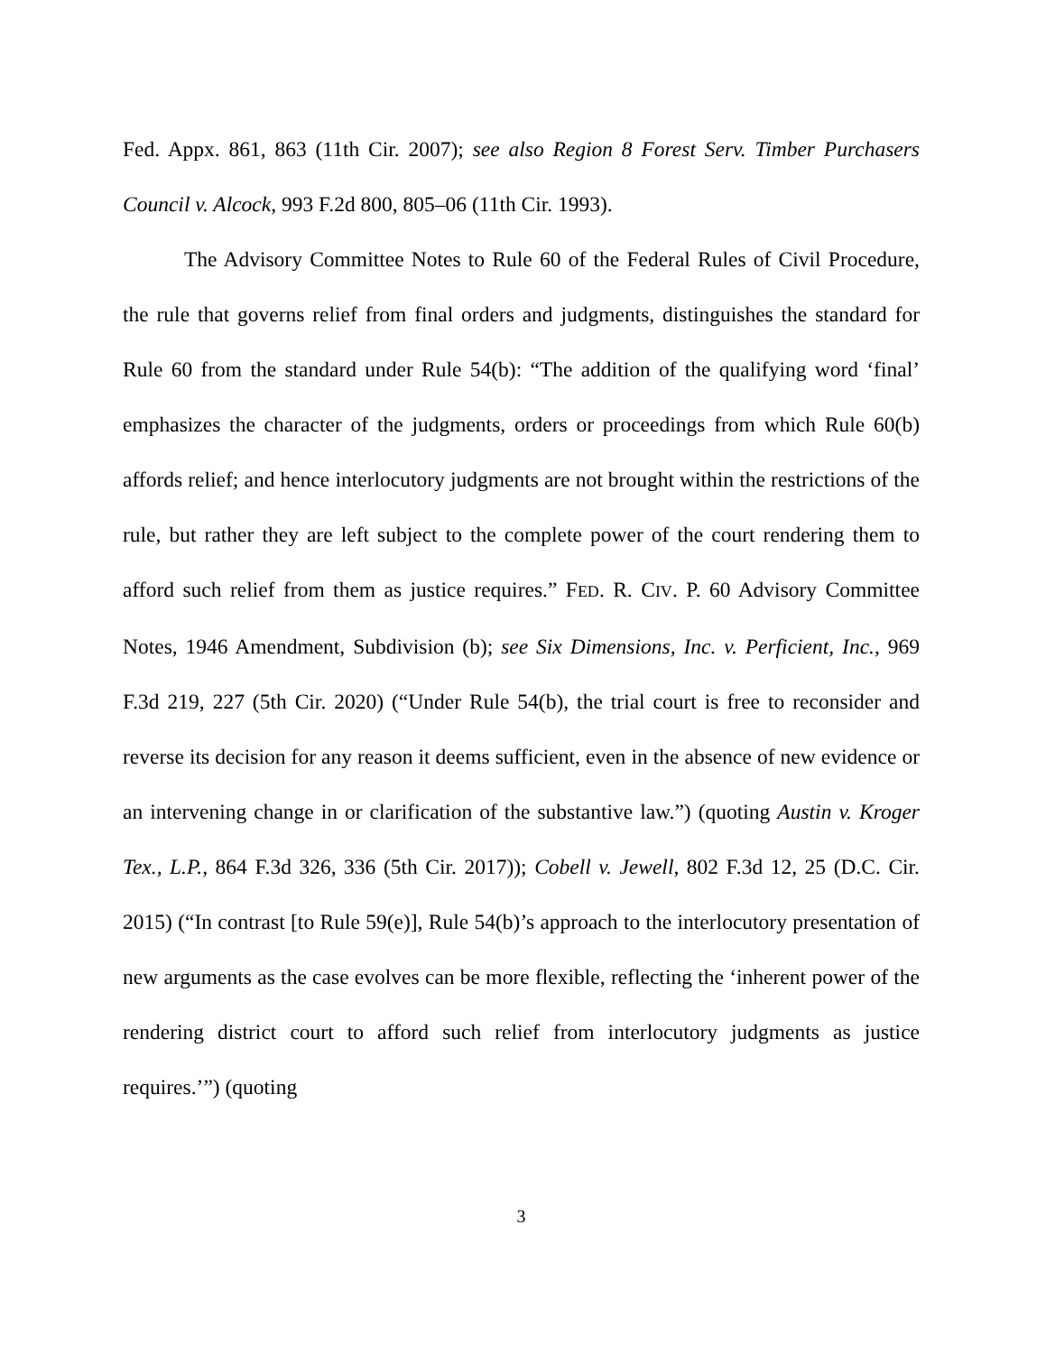Fed. Appx. 861, 863 (11th Cir. 2007); see also Region 8 Forest Serv. Timber Purchasers Council v. Alcock, 993 F.2d 800, 805–06 (11th Cir. 1993).
The Advisory Committee Notes to Rule 60 of the Federal Rules of Civil Procedure, the rule that governs relief from final orders and judgments, distinguishes the standard for Rule 60 from the standard under Rule 54(b): “The addition of the qualifying word ‘final’ emphasizes the character of the judgments, orders or proceedings from which Rule 60(b) affords relief; and hence interlocutory judgments are not brought within the restrictions of the rule, but rather they are left subject to the complete power of the court rendering them to afford such relief from them as justice requires.” FED. R. CIV. P. 60 Advisory Committee Notes, 1946 Amendment, Subdivision (b); see Six Dimensions, Inc. v. Perficient, Inc., 969 F.3d 219, 227 (5th Cir. 2020) (“Under Rule 54(b), the trial court is free to reconsider and reverse its decision for any reason it deems sufficient, even in the absence of new evidence or an intervening change in or clarification of the substantive law.”) (quoting Austin v. Kroger Tex., L.P., 864 F.3d 326, 336 (5th Cir. 2017)); Cobell v. Jewell, 802 F.3d 12, 25 (D.C. Cir. 2015) (“In contrast [to Rule 59(e)], Rule 54(b)’s approach to the interlocutory presentation of new arguments as the case evolves can be more flexible, reflecting the ‘inherent power of the rendering district court to afford such relief from interlocutory judgments as justice requires.’”) (quoting
3